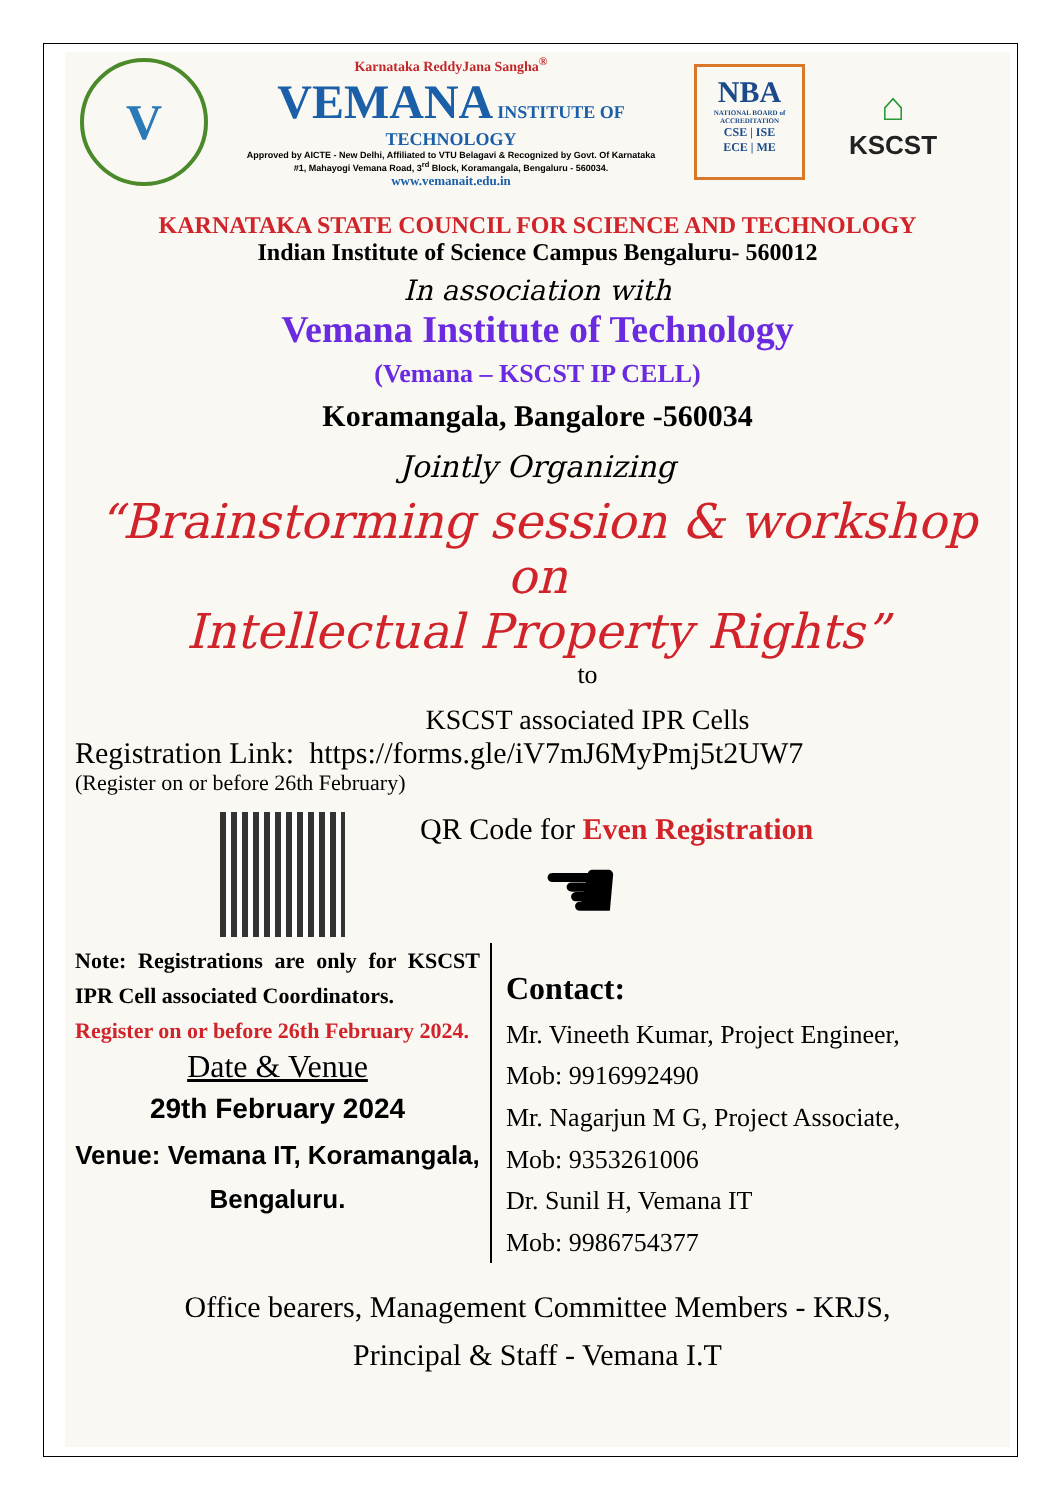V
Karnataka ReddyJana Sangha<sup>®</sup>
VEMANA INSTITUTE OF TECHNOLOGY
Approved by AICTE - New Delhi, Affiliated to VTU Belagavi & Recognized by Govt. Of Karnataka
#1, Mahayogi Vemana Road, 3<sup>rd</sup> Block, Koramangala, Bengaluru - 560034.
www.vemanait.edu.in
NBA
NATIONAL BOARD of ACCREDITATION
CSE | ISE
ECE | ME
⌂
KSCST
KARNATAKA STATE COUNCIL FOR SCIENCE AND TECHNOLOGY
Indian Institute of Science Campus Bengaluru- 560012
In association with
Vemana Institute of Technology
(Vemana – KSCST IP CELL)
Koramangala, Bangalore -560034
Jointly Organizing
“Brainstorming session & workshop on
Intellectual Property Rights”
to
KSCST associated IPR Cells
Registration Link: https://forms.gle/iV7mJ6MyPmj5t2UW7
(Register on or before 26th February)
QR Code for Even Registration
☚
Note: Registrations are only for KSCST IPR Cell associated Coordinators.
Register on or before 26th February 2024.
Date & Venue
29th February 2024
Venue: Vemana IT, Koramangala,
Bengaluru.
Contact:
Mr. Vineeth Kumar, Project Engineer,
Mob: 9916992490
Mr. Nagarjun M G, Project Associate,
Mob: 9353261006
Dr. Sunil H, Vemana IT
Mob: 9986754377
Office bearers, Management Committee Members - KRJS,
Principal & Staff - Vemana I.T